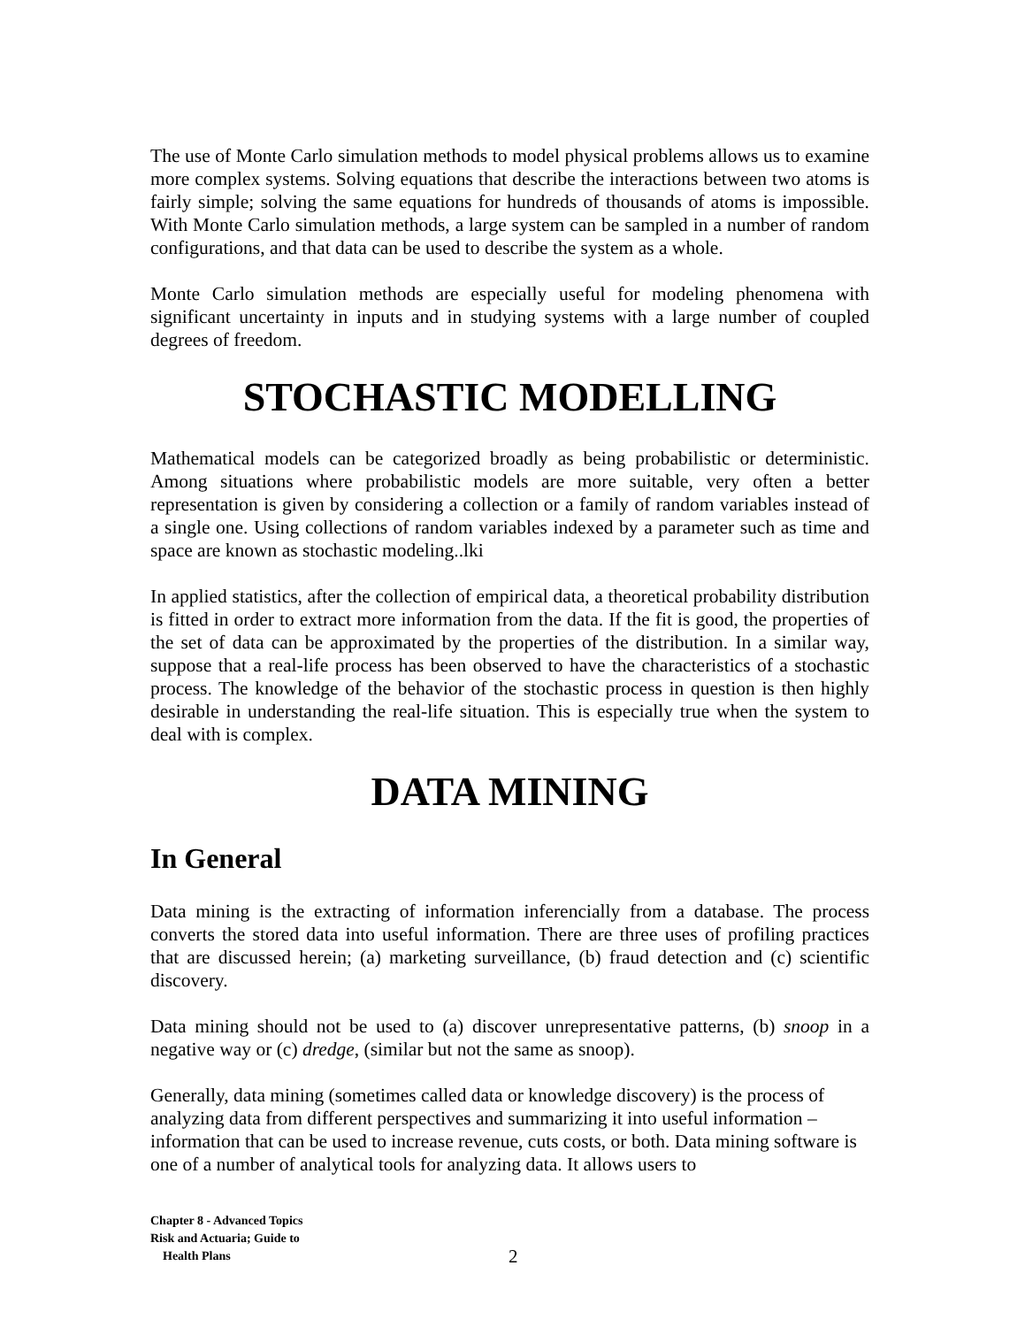The use of Monte Carlo simulation methods to model physical problems allows us to examine more complex systems. Solving equations that describe the interactions between two atoms is fairly simple; solving the same equations for hundreds of thousands of atoms is impossible. With Monte Carlo simulation methods, a large system can be sampled in a number of random configurations, and that data can be used to describe the system as a whole.
Monte Carlo simulation methods are especially useful for modeling phenomena with significant uncertainty in inputs and in studying systems with a large number of coupled degrees of freedom.
STOCHASTIC MODELLING
Mathematical models can be categorized broadly as being probabilistic or deterministic. Among situations where probabilistic models are more suitable, very often a better representation is given by considering a collection or a family of random variables instead of a single one. Using collections of random variables indexed by a parameter such as time and space are known as stochastic modeling..lki
In applied statistics, after the collection of empirical data, a theoretical probability distribution is fitted in order to extract more information from the data. If the fit is good, the properties of the set of data can be approximated by the properties of the distribution. In a similar way, suppose that a real-life process has been observed to have the characteristics of a stochastic process. The knowledge of the behavior of the stochastic process in question is then highly desirable in understanding the real-life situation. This is especially true when the system to deal with is complex.
DATA MINING
In General
Data mining is the extracting of information inferencially from a database. The process converts the stored data into useful information. There are three uses of profiling practices that are discussed herein; (a) marketing surveillance, (b) fraud detection and (c) scientific discovery.
Data mining should not be used to (a) discover unrepresentative patterns, (b) snoop in a negative way or (c) dredge, (similar but not the same as snoop).
Generally, data mining (sometimes called data or knowledge discovery) is the process of analyzing data from different perspectives and summarizing it into useful information – information that can be used to increase revenue, cuts costs, or both. Data mining software is one of a number of analytical tools for analyzing data. It allows users to
Chapter 8 - Advanced Topics
Risk and Actuaria; Guide to
Health Plans
2